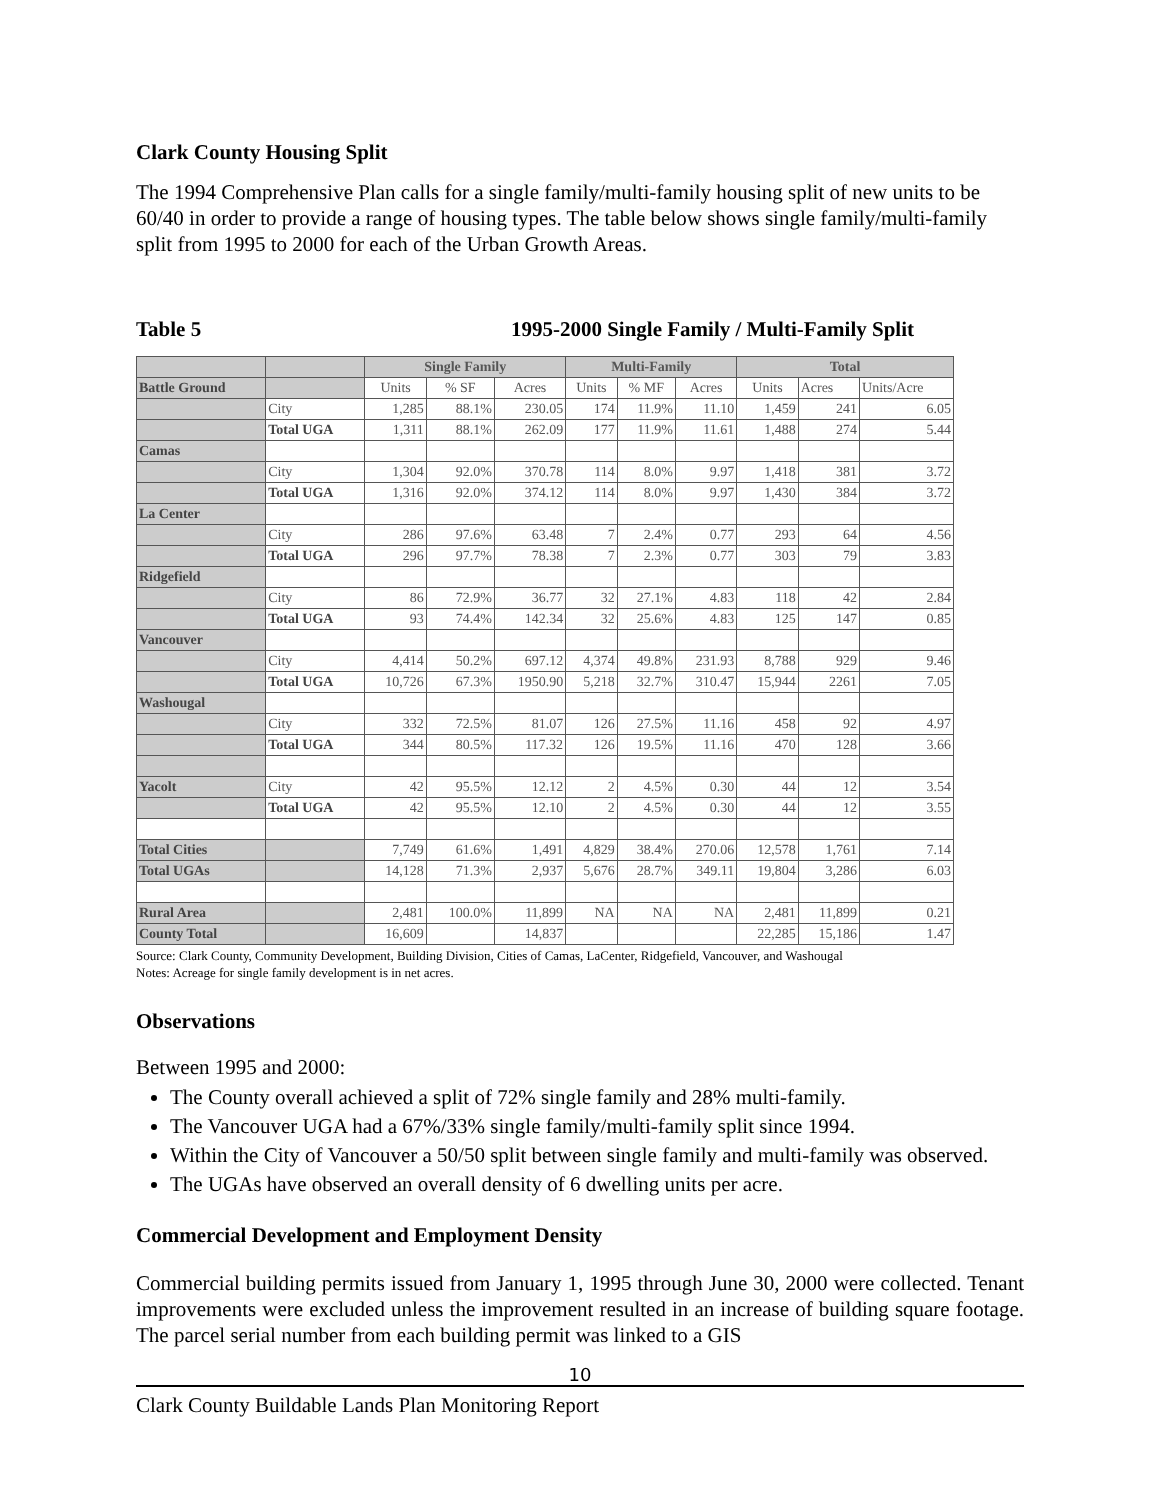Clark County Housing Split
The 1994 Comprehensive Plan calls for a single family/multi-family housing split of new units to be 60/40 in order to provide a range of housing types. The table below shows single family/multi-family split from 1995 to 2000 for each of the Urban Growth Areas.
Table 5 1995-2000 Single Family / Multi-Family Split
| | | Single Family | | | Multi-Family | | | Total | | |
| --- | --- | --- | --- | --- | --- | --- | --- | --- | --- | --- |
| Battle Ground | | Units | % SF | Acres | Units | % MF | Acres | Units | Acres | Units/Acre |
| | City | 1,285 | 88.1% | 230.05 | 174 | 11.9% | 11.10 | 1,459 | 241 | 6.05 |
| | Total UGA | 1,311 | 88.1% | 262.09 | 177 | 11.9% | 11.61 | 1,488 | 274 | 5.44 |
| Camas | | | | | | | | | | |
| | City | 1,304 | 92.0% | 370.78 | 114 | 8.0% | 9.97 | 1,418 | 381 | 3.72 |
| | Total UGA | 1,316 | 92.0% | 374.12 | 114 | 8.0% | 9.97 | 1,430 | 384 | 3.72 |
| La Center | | | | | | | | | | |
| | City | 286 | 97.6% | 63.48 | 7 | 2.4% | 0.77 | 293 | 64 | 4.56 |
| | Total UGA | 296 | 97.7% | 78.38 | 7 | 2.3% | 0.77 | 303 | 79 | 3.83 |
| Ridgefield | | | | | | | | | | |
| | City | 86 | 72.9% | 36.77 | 32 | 27.1% | 4.83 | 118 | 42 | 2.84 |
| | Total UGA | 93 | 74.4% | 142.34 | 32 | 25.6% | 4.83 | 125 | 147 | 0.85 |
| Vancouver | | | | | | | | | | |
| | City | 4,414 | 50.2% | 697.12 | 4,374 | 49.8% | 231.93 | 8,788 | 929 | 9.46 |
| | Total UGA | 10,726 | 67.3% | 1950.90 | 5,218 | 32.7% | 310.47 | 15,944 | 2261 | 7.05 |
| Washougal | | | | | | | | | | |
| | City | 332 | 72.5% | 81.07 | 126 | 27.5% | 11.16 | 458 | 92 | 4.97 |
| | Total UGA | 344 | 80.5% | 117.32 | 126 | 19.5% | 11.16 | 470 | 128 | 3.66 |
| Yacolt | City | 42 | 95.5% | 12.12 | 2 | 4.5% | 0.30 | 44 | 12 | 3.54 |
| | Total UGA | 42 | 95.5% | 12.10 | 2 | 4.5% | 0.30 | 44 | 12 | 3.55 |
| Total Cities | | 7,749 | 61.6% | 1,491 | 4,829 | 38.4% | 270.06 | 12,578 | 1,761 | 7.14 |
| Total UGAs | | 14,128 | 71.3% | 2,937 | 5,676 | 28.7% | 349.11 | 19,804 | 3,286 | 6.03 |
| Rural Area | | 2,481 | 100.0% | 11,899 | NA | NA | NA | 2,481 | 11,899 | 0.21 |
| County Total | | 16,609 | | 14,837 | | | | 22,285 | 15,186 | 1.47 |
Source: Clark County, Community Development, Building Division, Cities of Camas, LaCenter, Ridgefield, Vancouver, and Washougal
Notes: Acreage for single family development is in net acres.
Observations
Between 1995 and 2000:
The County overall achieved a split of 72% single family and 28% multi-family.
The Vancouver UGA had a 67%/33% single family/multi-family split since 1994.
Within the City of Vancouver a 50/50 split between single family and multi-family was observed.
The UGAs have observed an overall density of 6 dwelling units per acre.
Commercial Development and Employment Density
Commercial building permits issued from January 1, 1995 through June 30, 2000 were collected. Tenant improvements were excluded unless the improvement resulted in an increase of building square footage. The parcel serial number from each building permit was linked to a GIS
10
Clark County Buildable Lands Plan Monitoring Report